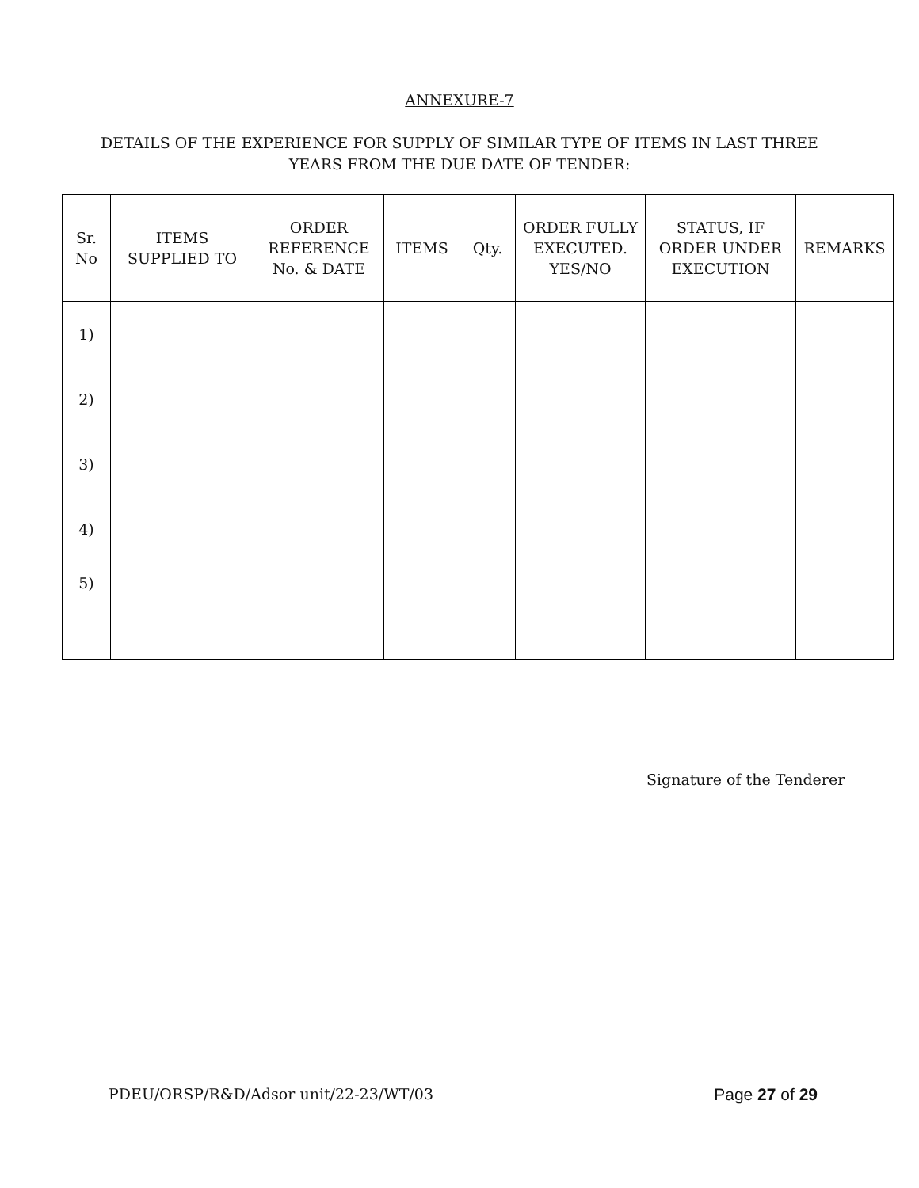ANNEXURE-7
DETAILS OF THE EXPERIENCE FOR SUPPLY OF SIMILAR TYPE OF ITEMS IN LAST THREE
YEARS FROM THE DUE DATE OF TENDER:
| Sr. No | ITEMS SUPPLIED TO | ORDER REFERENCE No. & DATE | ITEMS | Qty. | ORDER FULLY EXECUTED. YES/NO | STATUS, IF ORDER UNDER EXECUTION | REMARKS |
| --- | --- | --- | --- | --- | --- | --- | --- |
| 1) | | | | | | | |
| 2) | | | | | | | |
| 3) | | | | | | | |
| 4) | | | | | | | |
| 5) | | | | | | | |
Signature of the Tenderer
PDEU/ORSP/R&D/Adsor unit/22-23/WT/03 Page 27 of 29